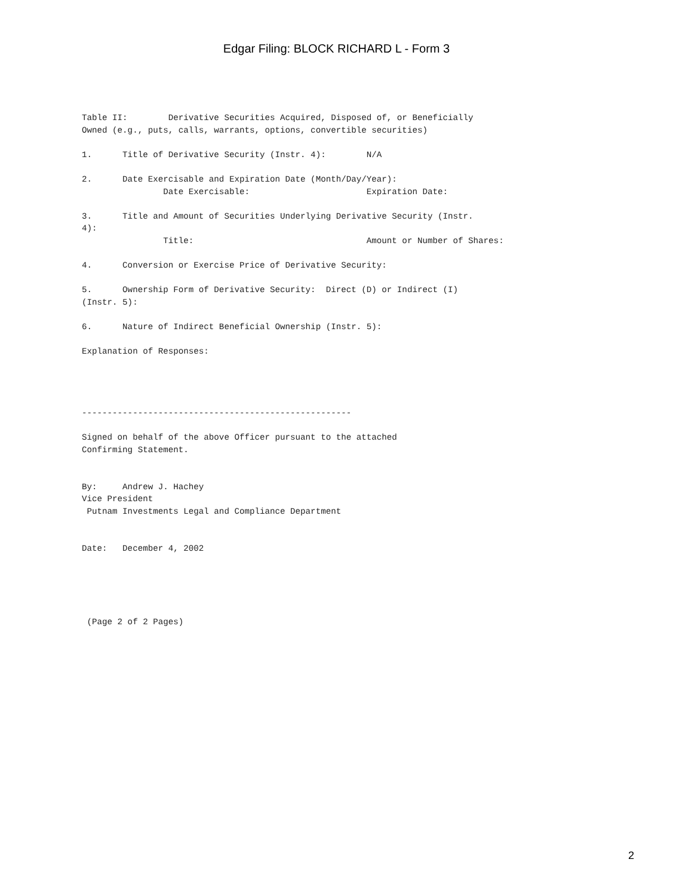Edgar Filing: BLOCK RICHARD L - Form 3
Table II:        Derivative Securities Acquired, Disposed of, or Beneficially
Owned (e.g., puts, calls, warrants, options, convertible securities)

1.      Title of Derivative Security (Instr. 4):        N/A

2.      Date Exercisable and Expiration Date (Month/Day/Year):
                Date Exercisable:                       Expiration Date:

3.      Title and Amount of Securities Underlying Derivative Security (Instr.
4):
                Title:                                  Amount or Number of Shares:

4.      Conversion or Exercise Price of Derivative Security:

5.      Ownership Form of Derivative Security:  Direct (D) or Indirect (I)
(Instr. 5):

6.      Nature of Indirect Beneficial Ownership (Instr. 5):

Explanation of Responses:




-----------------------------------------------------

Signed on behalf of the above Officer pursuant to the attached
Confirming Statement.


By:     Andrew J. Hachey
Vice President
 Putnam Investments Legal and Compliance Department


Date:   December 4, 2002





 (Page 2 of 2 Pages)
2